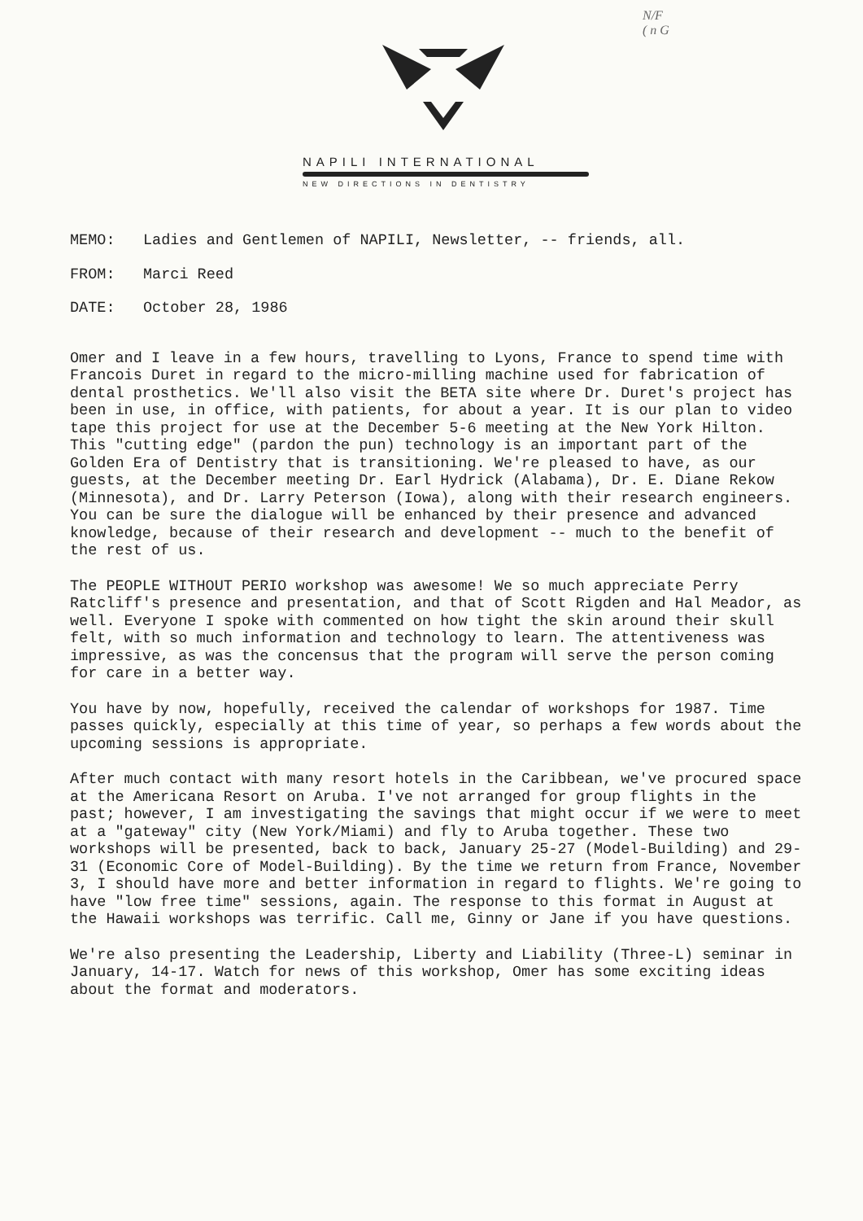N/F
( n G
NAPILI INTERNATIONAL
NEW DIRECTIONS IN DENTISTRY
MEMO: Ladies and Gentlemen of NAPILI, Newsletter, -- friends, all.
FROM: Marci Reed
DATE: October 28, 1986
Omer and I leave in a few hours, travelling to Lyons, France to spend time with Francois Duret in regard to the micro-milling machine used for fabrication of dental prosthetics. We'll also visit the BETA site where Dr. Duret's project has been in use, in office, with patients, for about a year. It is our plan to video tape this project for use at the December 5-6 meeting at the New York Hilton. This "cutting edge" (pardon the pun) technology is an important part of the Golden Era of Dentistry that is transitioning. We're pleased to have, as our guests, at the December meeting Dr. Earl Hydrick (Alabama), Dr. E. Diane Rekow (Minnesota), and Dr. Larry Peterson (Iowa), along with their research engineers. You can be sure the dialogue will be enhanced by their presence and advanced knowledge, because of their research and development -- much to the benefit of the rest of us.
The PEOPLE WITHOUT PERIO workshop was awesome! We so much appreciate Perry Ratcliff's presence and presentation, and that of Scott Rigden and Hal Meador, as well. Everyone I spoke with commented on how tight the skin around their skull felt, with so much information and technology to learn. The attentiveness was impressive, as was the concensus that the program will serve the person coming for care in a better way.
You have by now, hopefully, received the calendar of workshops for 1987. Time passes quickly, especially at this time of year, so perhaps a few words about the upcoming sessions is appropriate.
After much contact with many resort hotels in the Caribbean, we've procured space at the Americana Resort on Aruba. I've not arranged for group flights in the past; however, I am investigating the savings that might occur if we were to meet at a "gateway" city (New York/Miami) and fly to Aruba together. These two workshops will be presented, back to back, January 25-27 (Model-Building) and 29-31 (Economic Core of Model-Building). By the time we return from France, November 3, I should have more and better information in regard to flights. We're going to have "low free time" sessions, again. The response to this format in August at the Hawaii workshops was terrific. Call me, Ginny or Jane if you have questions.
We're also presenting the Leadership, Liberty and Liability (Three-L) seminar in January, 14-17. Watch for news of this workshop, Omer has some exciting ideas about the format and moderators.